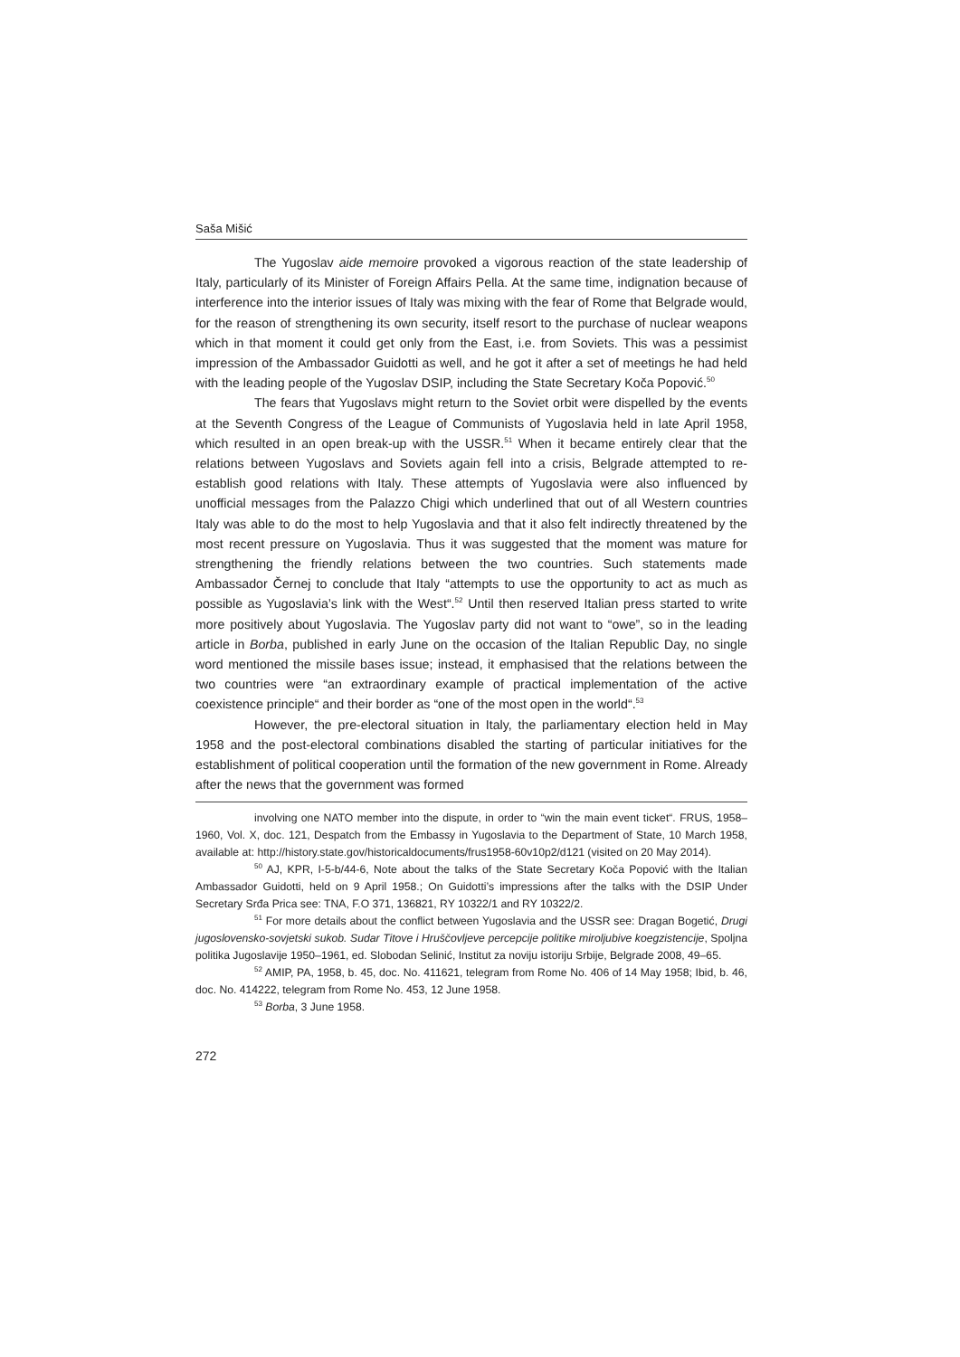Saša Mišić
The Yugoslav aide memoire provoked a vigorous reaction of the state leadership of Italy, particularly of its Minister of Foreign Affairs Pella. At the same time, indignation because of interference into the interior issues of Italy was mixing with the fear of Rome that Belgrade would, for the reason of strengthening its own security, itself resort to the purchase of nuclear weapons which in that moment it could get only from the East, i.e. from Soviets. This was a pessimist impression of the Ambassador Guidotti as well, and he got it after a set of meetings he had held with the leading people of the Yugoslav DSIP, including the State Secretary Koča Popović.<sup>50</sup>
The fears that Yugoslavs might return to the Soviet orbit were dispelled by the events at the Seventh Congress of the League of Communists of Yugoslavia held in late April 1958, which resulted in an open break-up with the USSR.<sup>51</sup> When it became entirely clear that the relations between Yugoslavs and Soviets again fell into a crisis, Belgrade attempted to re-establish good relations with Italy. These attempts of Yugoslavia were also influenced by unofficial messages from the Palazzo Chigi which underlined that out of all Western countries Italy was able to do the most to help Yugoslavia and that it also felt indirectly threatened by the most recent pressure on Yugoslavia. Thus it was suggested that the moment was mature for strengthening the friendly relations between the two countries. Such statements made Ambassador Černej to conclude that Italy “attempts to use the opportunity to act as much as possible as Yugoslavia’s link with the West“.<sup>52</sup> Until then reserved Italian press started to write more positively about Yugoslavia. The Yugoslav party did not want to “owe”, so in the leading article in Borba, published in early June on the occasion of the Italian Republic Day, no single word mentioned the missile bases issue; instead, it emphasised that the relations between the two countries were “an extraordinary example of practical implementation of the active coexistence principle“ and their border as “one of the most open in the world“.<sup>53</sup>
However, the pre-electoral situation in Italy, the parliamentary election held in May 1958 and the post-electoral combinations disabled the starting of particular initiatives for the establishment of political cooperation until the formation of the new government in Rome. Already after the news that the government was formed
involving one NATO member into the dispute, in order to “win the main event ticket“. FRUS, 1958–1960, Vol. X, doc. 121, Despatch from the Embassy in Yugoslavia to the Department of State, 10 March 1958, available at: http://history.state.gov/historicaldocuments/frus1958-60v10p2/d121 (visited on 20 May 2014).
<sup>50</sup> AJ, KPR, I-5-b/44-6, Note about the talks of the State Secretary Koča Popović with the Italian Ambassador Guidotti, held on 9 April 1958.; On Guidotti’s impressions after the talks with the DSIP Under Secretary Srđa Prica see: TNA, F.O 371, 136821, RY 10322/1 and RY 10322/2.
<sup>51</sup> For more details about the conflict between Yugoslavia and the USSR see: Dragan Bogetić, Drugi jugoslovensko-sovjetski sukob. Sudar Titove i Hruščovljeve percepcije politike miroljubive koegzistencije, Spoljna politika Jugoslavije 1950–1961, ed. Slobodan Selinić, Institut za noviju istoriju Srbije, Belgrade 2008, 49–65.
<sup>52</sup> AMIP, PA, 1958, b. 45, doc. No. 411621, telegram from Rome No. 406 of 14 May 1958; Ibid, b. 46, doc. No. 414222, telegram from Rome No. 453, 12 June 1958.
<sup>53</sup> Borba, 3 June 1958.
272